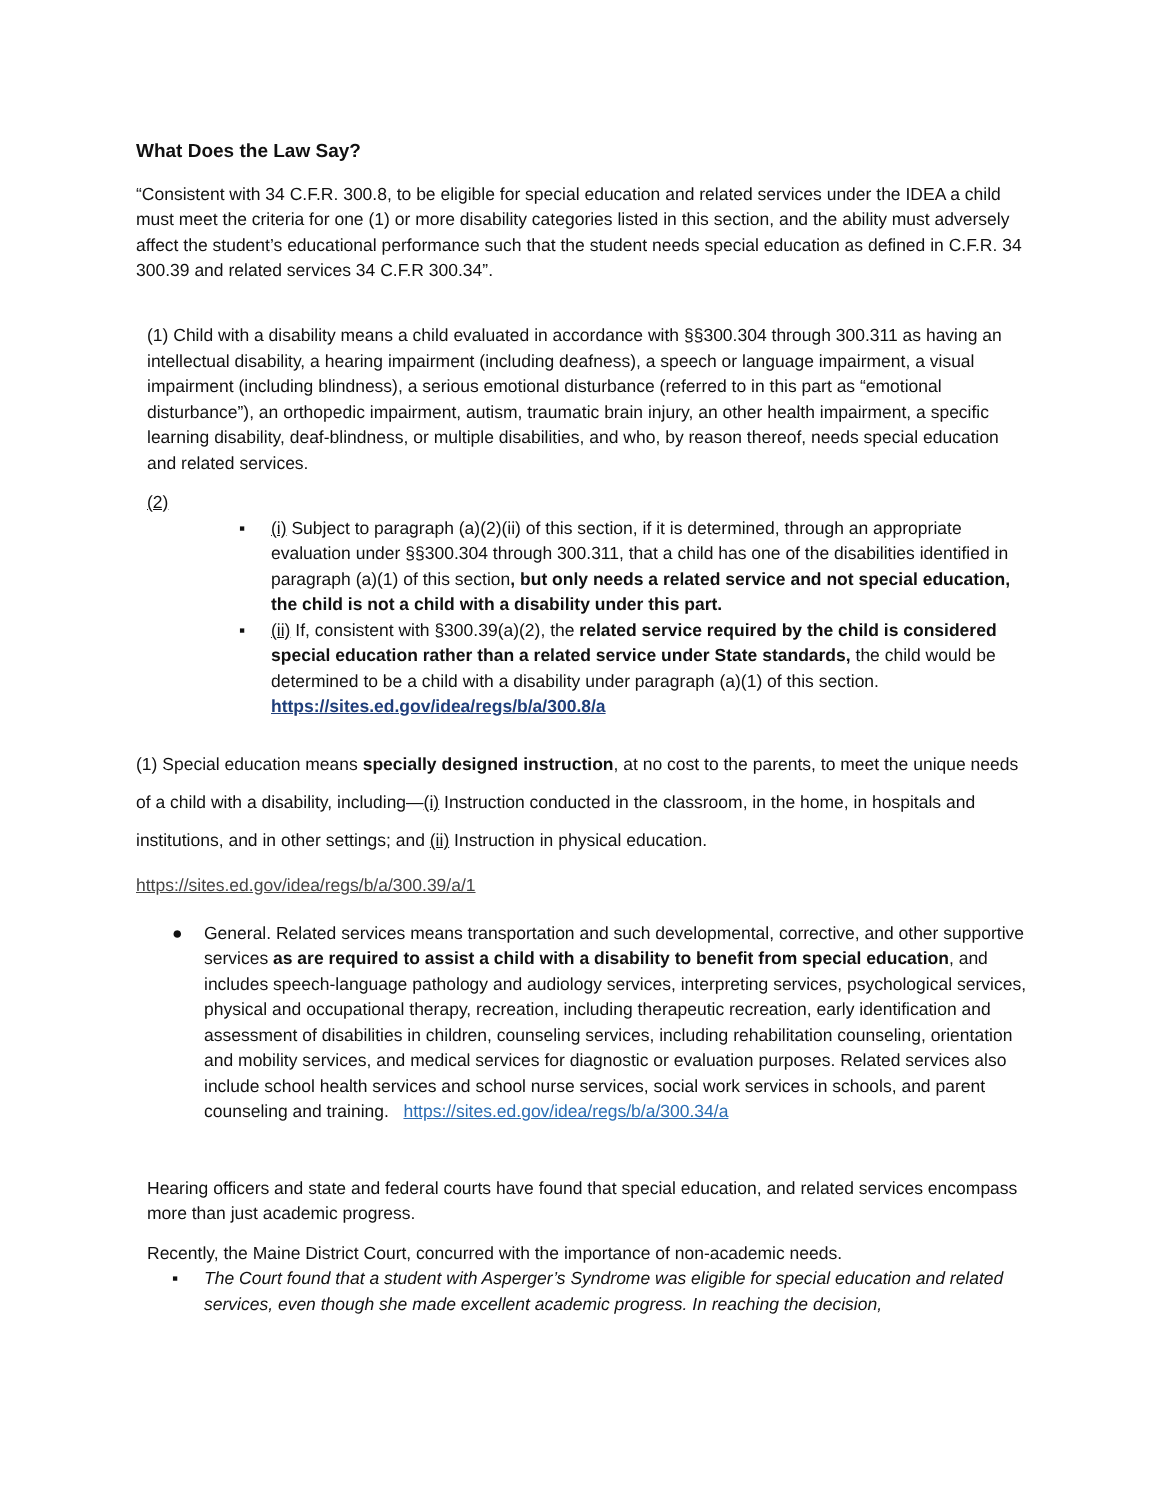What Does the Law Say?
“Consistent with 34 C.F.R. 300.8, to be eligible for special education and related services under the IDEA a child must meet the criteria for one (1) or more disability categories listed in this section, and the ability must adversely affect the student’s educational performance such that the student needs special education as defined in C.F.R. 34 300.39 and related services 34 C.F.R 300.34”.
(1) Child with a disability means a child evaluated in accordance with §§300.304 through 300.311 as having an intellectual disability, a hearing impairment (including deafness), a speech or language impairment, a visual impairment (including blindness), a serious emotional disturbance (referred to in this part as “emotional disturbance”), an orthopedic impairment, autism, traumatic brain injury, an other health impairment, a specific learning disability, deaf-blindness, or multiple disabilities, and who, by reason thereof, needs special education and related services.
(2)
▪ (i) Subject to paragraph (a)(2)(ii) of this section, if it is determined, through an appropriate evaluation under §§300.304 through 300.311, that a child has one of the disabilities identified in paragraph (a)(1) of this section, but only needs a related service and not special education, the child is not a child with a disability under this part.
▪ (ii) If, consistent with §300.39(a)(2), the related service required by the child is considered special education rather than a related service under State standards, the child would be determined to be a child with a disability under paragraph (a)(1) of this section. https://sites.ed.gov/idea/regs/b/a/300.8/a
(1) Special education means specially designed instruction, at no cost to the parents, to meet the unique needs of a child with a disability, including—(i) Instruction conducted in the classroom, in the home, in hospitals and institutions, and in other settings; and (ii) Instruction in physical education.
https://sites.ed.gov/idea/regs/b/a/300.39/a/1
● General. Related services means transportation and such developmental, corrective, and other supportive services as are required to assist a child with a disability to benefit from special education, and includes speech-language pathology and audiology services, interpreting services, psychological services, physical and occupational therapy, recreation, including therapeutic recreation, early identification and assessment of disabilities in children, counseling services, including rehabilitation counseling, orientation and mobility services, and medical services for diagnostic or evaluation purposes. Related services also include school health services and school nurse services, social work services in schools, and parent counseling and training. https://sites.ed.gov/idea/regs/b/a/300.34/a
Hearing officers and state and federal courts have found that special education, and related services encompass more than just academic progress.
Recently, the Maine District Court, concurred with the importance of non-academic needs.
▪ The Court found that a student with Asperger’s Syndrome was eligible for special education and related services, even though she made excellent academic progress. In reaching the decision,